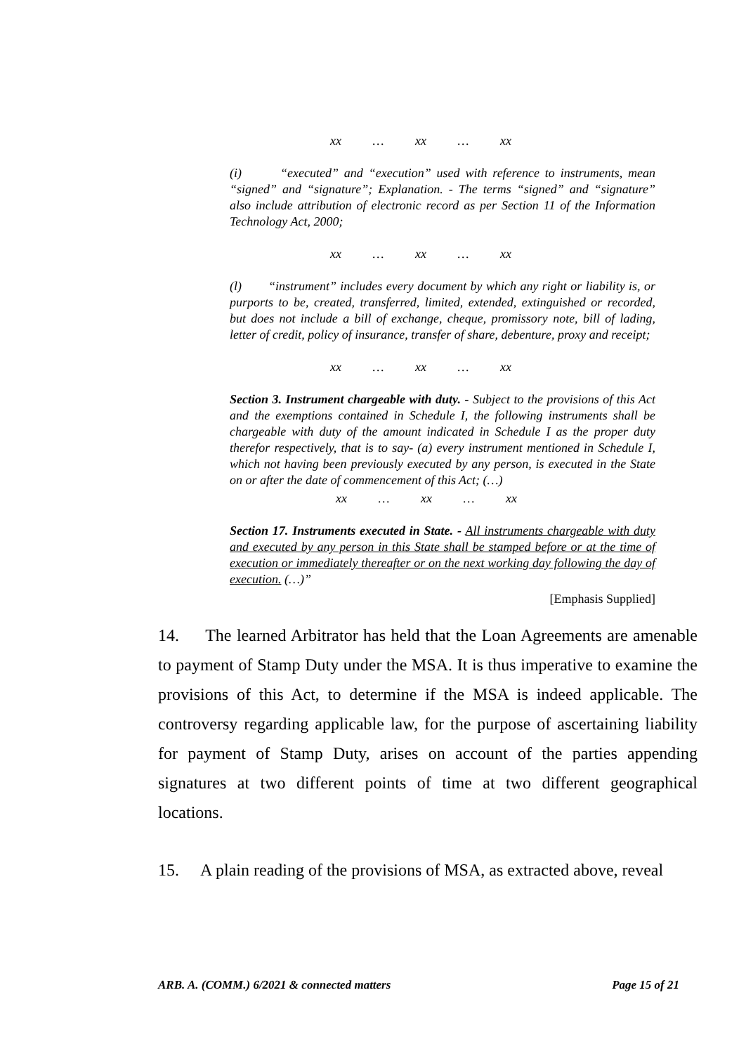xx … xx … xx
(i) “executed” and “execution” used with reference to instruments, mean “signed” and “signature”; Explanation. - The terms “signed” and “signature” also include attribution of electronic record as per Section 11 of the Information Technology Act, 2000;
xx … xx … xx
(l) “instrument” includes every document by which any right or liability is, or purports to be, created, transferred, limited, extended, extinguished or recorded, but does not include a bill of exchange, cheque, promissory note, bill of lading, letter of credit, policy of insurance, transfer of share, debenture, proxy and receipt;
xx … xx … xx
Section 3. Instrument chargeable with duty. - Subject to the provisions of this Act and the exemptions contained in Schedule I, the following instruments shall be chargeable with duty of the amount indicated in Schedule I as the proper duty therefor respectively, that is to say- (a) every instrument mentioned in Schedule I, which not having been previously executed by any person, is executed in the State on or after the date of commencement of this Act; (…)
xx … xx … xx
Section 17. Instruments executed in State. - All instruments chargeable with duty and executed by any person in this State shall be stamped before or at the time of execution or immediately thereafter or on the next working day following the day of execution. (…)”
[Emphasis Supplied]
14. The learned Arbitrator has held that the Loan Agreements are amenable to payment of Stamp Duty under the MSA. It is thus imperative to examine the provisions of this Act, to determine if the MSA is indeed applicable. The controversy regarding applicable law, for the purpose of ascertaining liability for payment of Stamp Duty, arises on account of the parties appending signatures at two different points of time at two different geographical locations.
15. A plain reading of the provisions of MSA, as extracted above, reveal
ARB. A. (COMM.) 6/2021 & connected matters Page 15 of 21